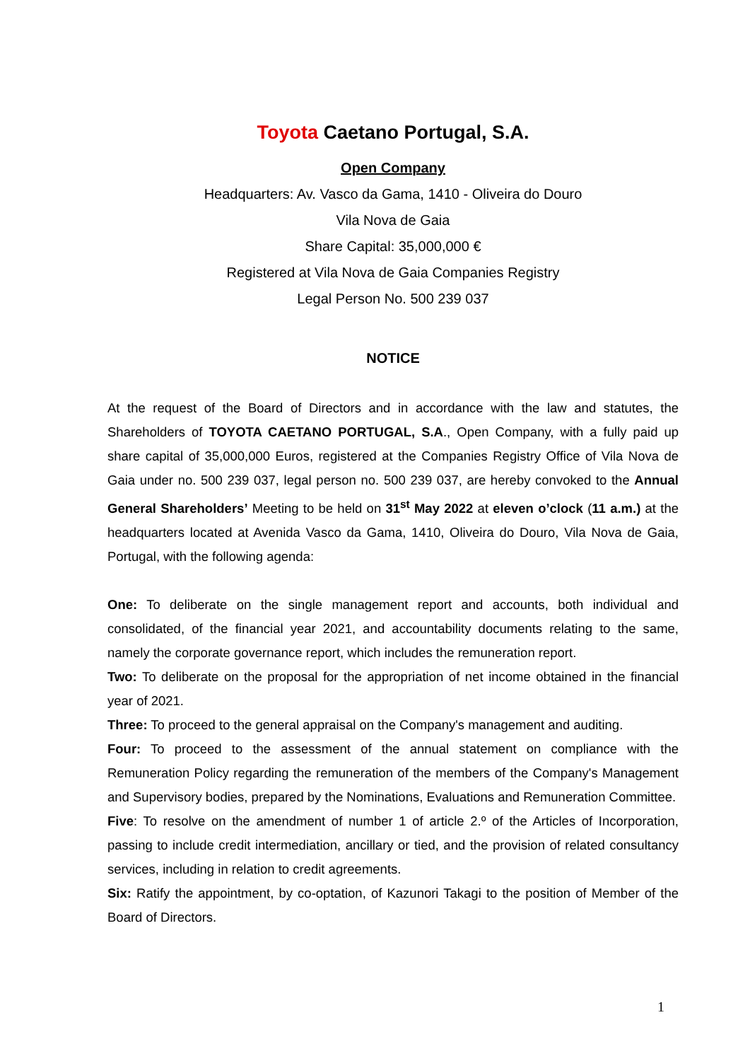Toyota Caetano Portugal, S.A.
Open Company
Headquarters: Av. Vasco da Gama, 1410 - Oliveira do Douro
Vila Nova de Gaia
Share Capital: 35,000,000 €
Registered at Vila Nova de Gaia Companies Registry
Legal Person No. 500 239 037
NOTICE
At the request of the Board of Directors and in accordance with the law and statutes, the Shareholders of TOYOTA CAETANO PORTUGAL, S.A., Open Company, with a fully paid up share capital of 35,000,000 Euros, registered at the Companies Registry Office of Vila Nova de Gaia under no. 500 239 037, legal person no. 500 239 037, are hereby convoked to the Annual General Shareholders’ Meeting to be held on 31<sup>st</sup> May 2022 at eleven o’clock (11 a.m.) at the headquarters located at Avenida Vasco da Gama, 1410, Oliveira do Douro, Vila Nova de Gaia, Portugal, with the following agenda:
One: To deliberate on the single management report and accounts, both individual and consolidated, of the financial year 2021, and accountability documents relating to the same, namely the corporate governance report, which includes the remuneration report.
Two: To deliberate on the proposal for the appropriation of net income obtained in the financial year of 2021.
Three: To proceed to the general appraisal on the Company's management and auditing.
Four: To proceed to the assessment of the annual statement on compliance with the Remuneration Policy regarding the remuneration of the members of the Company's Management and Supervisory bodies, prepared by the Nominations, Evaluations and Remuneration Committee.
Five: To resolve on the amendment of number 1 of article 2.º of the Articles of Incorporation, passing to include credit intermediation, ancillary or tied, and the provision of related consultancy services, including in relation to credit agreements.
Six: Ratify the appointment, by co-optation, of Kazunori Takagi to the position of Member of the Board of Directors.
1